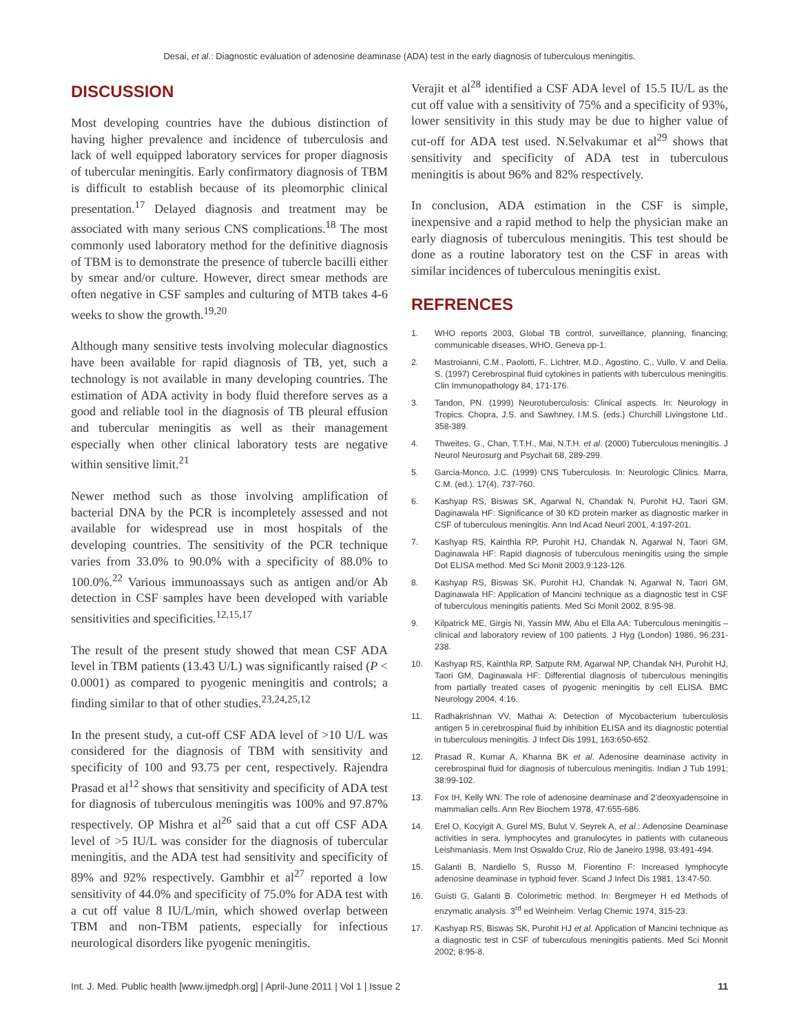Desai, et al.: Diagnostic evaluation of adenosine deaminase (ADA) test in the early diagnosis of tuberculous meningitis.
DISCUSSION
Most developing countries have the dubious distinction of having higher prevalence and incidence of tuberculosis and lack of well equipped laboratory services for proper diagnosis of tubercular meningitis. Early confirmatory diagnosis of TBM is difficult to establish because of its pleomorphic clinical presentation.<sup>17</sup> Delayed diagnosis and treatment may be associated with many serious CNS complications.<sup>18</sup> The most commonly used laboratory method for the definitive diagnosis of TBM is to demonstrate the presence of tubercle bacilli either by smear and/or culture. However, direct smear methods are often negative in CSF samples and culturing of MTB takes 4-6 weeks to show the growth.<sup>19,20</sup>
Although many sensitive tests involving molecular diagnostics have been available for rapid diagnosis of TB, yet, such a technology is not available in many developing countries. The estimation of ADA activity in body fluid therefore serves as a good and reliable tool in the diagnosis of TB pleural effusion and tubercular meningitis as well as their management especially when other clinical laboratory tests are negative within sensitive limit.<sup>21</sup>
Newer method such as those involving amplification of bacterial DNA by the PCR is incompletely assessed and not available for widespread use in most hospitals of the developing countries. The sensitivity of the PCR technique varies from 33.0% to 90.0% with a specificity of 88.0% to 100.0%.<sup>22</sup> Various immunoassays such as antigen and/or Ab detection in CSF samples have been developed with variable sensitivities and specificities.<sup>12,15,17</sup>
The result of the present study showed that mean CSF ADA level in TBM patients (13.43 U/L) was significantly raised (P < 0.0001) as compared to pyogenic meningitis and controls; a finding similar to that of other studies.<sup>23,24,25,12</sup>
In the present study, a cut-off CSF ADA level of >10 U/L was considered for the diagnosis of TBM with sensitivity and specificity of 100 and 93.75 per cent, respectively. Rajendra Prasad et al<sup>12</sup> shows that sensitivity and specificity of ADA test for diagnosis of tuberculous meningitis was 100% and 97.87% respectively. OP Mishra et al<sup>26</sup> said that a cut off CSF ADA level of >5 IU/L was consider for the diagnosis of tubercular meningitis, and the ADA test had sensitivity and specificity of 89% and 92% respectively. Gambhir et al<sup>27</sup> reported a low sensitivity of 44.0% and specificity of 75.0% for ADA test with a cut off value 8 IU/L/min, which showed overlap between TBM and non-TBM patients, especially for infectious neurological disorders like pyogenic meningitis.
Verajit et al<sup>28</sup> identified a CSF ADA level of 15.5 IU/L as the cut off value with a sensitivity of 75% and a specificity of 93%, lower sensitivity in this study may be due to higher value of cut-off for ADA test used. N.Selvakumar et al<sup>29</sup> shows that sensitivity and specificity of ADA test in tuberculous meningitis is about 96% and 82% respectively.
In conclusion, ADA estimation in the CSF is simple, inexpensive and a rapid method to help the physician make an early diagnosis of tuberculous meningitis. This test should be done as a routine laboratory test on the CSF in areas with similar incidences of tuberculous meningitis exist.
REFRENCES
1. WHO reports 2003, Global TB control, surveillance, planning, financing; communicable diseases, WHO, Geneva pp-1.
2. Mastroianni, C.M., Paolotti, F., Lichtrer, M.D., Agostino, C., Vullo, V. and Delia, S. (1997) Cerebrospinal fluid cytokines in patients with tuberculous meningitis. Clin Immunopathology 84, 171-176.
3. Tandon, PN. (1999) Neurotuberculosis: Clinical aspects. In: Neurology in Tropics. Chopra, J.S. and Sawhney, I.M.S. (eds.) Churchill Livingstone Ltd.. 358-389.
4. Thweites, G., Chan, T.T.H., Mai, N.T.H. et al. (2000) Tuberculous meningitis. J Neurol Neurosurg and Psychait 68, 289-299.
5. Garcia-Monco, J.C. (1999) CNS Tuberculosis. In: Neurologic Clinics. Marra, C.M. (ed.). 17(4), 737-760.
6. Kashyap RS, Biswas SK, Agarwal N, Chandak N, Purohit HJ, Taori GM, Daginawala HF: Significance of 30 KD protein marker as diagnostic marker in CSF of tuberculous meningitis. Ann Ind Acad Neurl 2001, 4:197-201.
7. Kashyap RS, Kainthla RP, Purohit HJ, Chandak N, Agarwal N, Taori GM, Daginawala HF: Rapid diagnosis of tuberculous meningitis using the simple Dot ELISA method. Med Sci Monit 2003,9:123-126.
8. Kashyap RS, Biswas SK, Purohit HJ, Chandak N, Agarwal N, Taori GM, Daginawala HF: Application of Mancini technique as a diagnostic test in CSF of tuberculous meningitis patients. Med Sci Monit 2002, 8:95-98.
9. Kilpatrick ME, Girgis NI, Yassin MW, Abu el Ella AA: Tuberculous meningitis – clinical and laboratory review of 100 patients. J Hyg (London) 1986, 96:231-238.
10. Kashyap RS, Kainthla RP, Satpute RM, Agarwal NP, Chandak NH, Purohit HJ, Taori GM, Daginawala HF: Differential diagnosis of tuberculous meningitis from partially treated cases of pyogenic meningitis by cell ELISA. BMC Neurology 2004, 4:16.
11. Radhakrishnan VV, Mathai A: Detection of Mycobacterium tuberculosis antigen 5 in cerebrospinal fluid by inhibition ELISA and its diagnostic potential in tuberculous meningitis. J Infect Dis 1991, 163:650-652.
12. Prasad R, Kumar A, Khanna BK et al. Adenosine deaminase activity in cerebrospinal fluid for diagnosis of tuberculous meningitis. Indian J Tub 1991; 38:99-102.
13. Fox IH, Kelly WN: The role of adenosine deaminase and 2’deoxyadensoine in mammalian cells. Ann Rev Biochem 1978, 47:655-686.
14. Erel O, Kocyigit A, Gurel MS, Bulut V, Seyrek A, et al.: Adenosine Deaminase activities in sera, lymphocytes and granulocytes in patients with cutaneous Leishmaniasis. Mem Inst Oswaldo Cruz, Rio de Janeiro 1998, 93:491-494.
15. Galanti B, Nardiello S, Russo M, Fiorentino F: Increased lymphocyte adenosine deaminase in typhoid fever. Scand J Infect Dis 1981, 13:47-50.
16. Guisti G, Galanti B. Colorimetric method. In: Bergmeyer H ed Methods of enzymatic analysis. 3<sup>rd</sup> ed Weinheim: Verlag Chemic 1974, 315-23.
17. Kashyap RS, Biswas SK, Purohit HJ et al. Application of Mancini technique as a diagnostic test in CSF of tuberculous meningitis patients. Med Sci Monnit 2002; 8:95-8.
Int. J. Med. Public health [www.ijmedph.org] | April-June 2011 | Vol 1 | Issue 2 11